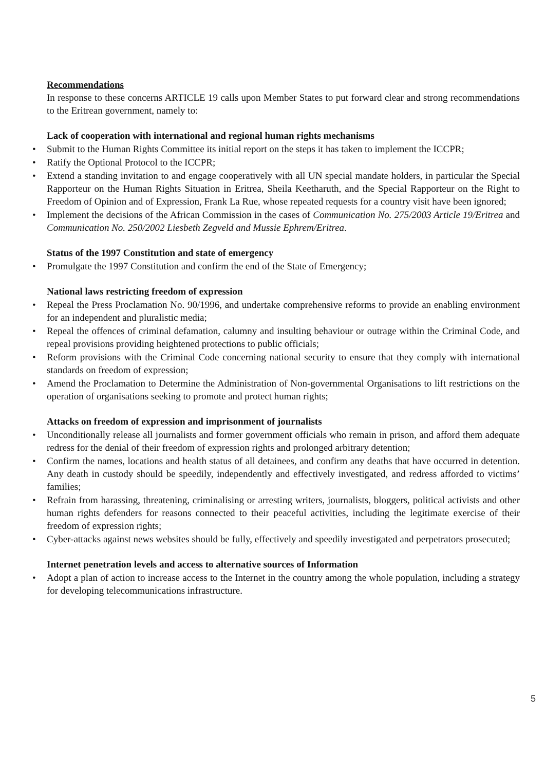Recommendations
In response to these concerns ARTICLE 19 calls upon Member States to put forward clear and strong recommendations to the Eritrean government, namely to:
Lack of cooperation with international and regional human rights mechanisms
• Submit to the Human Rights Committee its initial report on the steps it has taken to implement the ICCPR;
• Ratify the Optional Protocol to the ICCPR;
• Extend a standing invitation to and engage cooperatively with all UN special mandate holders, in particular the Special Rapporteur on the Human Rights Situation in Eritrea, Sheila Keetharuth, and the Special Rapporteur on the Right to Freedom of Opinion and of Expression, Frank La Rue, whose repeated requests for a country visit have been ignored;
• Implement the decisions of the African Commission in the cases of Communication No. 275/2003 Article 19/Eritrea and Communication No. 250/2002 Liesbeth Zegveld and Mussie Ephrem/Eritrea.
Status of the 1997 Constitution and state of emergency
• Promulgate the 1997 Constitution and confirm the end of the State of Emergency;
National laws restricting freedom of expression
• Repeal the Press Proclamation No. 90/1996, and undertake comprehensive reforms to provide an enabling environment for an independent and pluralistic media;
• Repeal the offences of criminal defamation, calumny and insulting behaviour or outrage within the Criminal Code, and repeal provisions providing heightened protections to public officials;
• Reform provisions with the Criminal Code concerning national security to ensure that they comply with international standards on freedom of expression;
• Amend the Proclamation to Determine the Administration of Non-governmental Organisations to lift restrictions on the operation of organisations seeking to promote and protect human rights;
Attacks on freedom of expression and imprisonment of journalists
• Unconditionally release all journalists and former government officials who remain in prison, and afford them adequate redress for the denial of their freedom of expression rights and prolonged arbitrary detention;
• Confirm the names, locations and health status of all detainees, and confirm any deaths that have occurred in detention. Any death in custody should be speedily, independently and effectively investigated, and redress afforded to victims’ families;
• Refrain from harassing, threatening, criminalising or arresting writers, journalists, bloggers, political activists and other human rights defenders for reasons connected to their peaceful activities, including the legitimate exercise of their freedom of expression rights;
• Cyber-attacks against news websites should be fully, effectively and speedily investigated and perpetrators prosecuted;
Internet penetration levels and access to alternative sources of Information
• Adopt a plan of action to increase access to the Internet in the country among the whole population, including a strategy for developing telecommunications infrastructure.
5